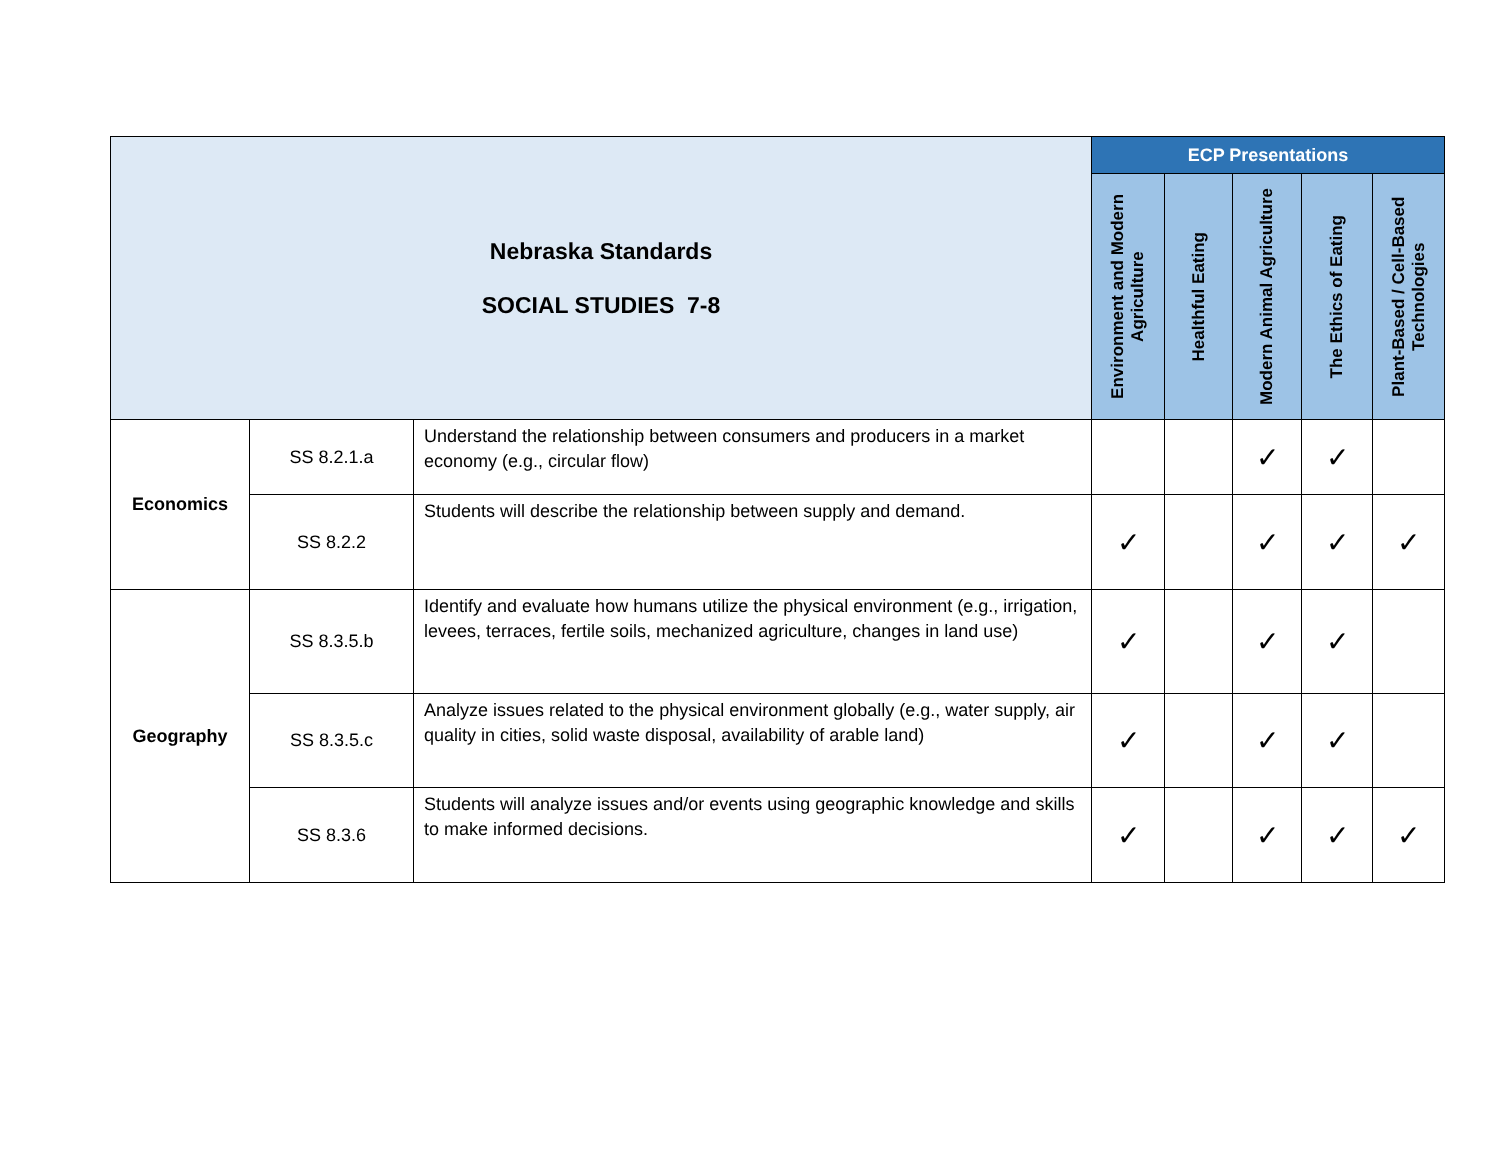| Nebraska Standards SOCIAL STUDIES 7-8 | | | ECP Presentations | | | | |
| --- | --- | --- | --- | --- | --- | --- | --- |
| | | | Environment and Modern Agriculture | Healthful Eating | Modern Animal Agriculture | The Ethics of Eating | Plant-Based / Cell-Based Technologies |
| Economics | SS 8.2.1.a | Understand the relationship between consumers and producers in a market economy (e.g., circular flow) | | | ✓ | ✓ | |
| | SS 8.2.2 | Students will describe the relationship between supply and demand. | ✓ | | ✓ | ✓ | ✓ |
| Geography | SS 8.3.5.b | Identify and evaluate how humans utilize the physical environment (e.g., irrigation, levees, terraces, fertile soils, mechanized agriculture, changes in land use) | ✓ | | ✓ | ✓ | |
| | SS 8.3.5.c | Analyze issues related to the physical environment globally (e.g., water supply, air quality in cities, solid waste disposal, availability of arable land) | ✓ | | ✓ | ✓ | |
| | SS 8.3.6 | Students will analyze issues and/or events using geographic knowledge and skills to make informed decisions. | ✓ | | ✓ | ✓ | ✓ |